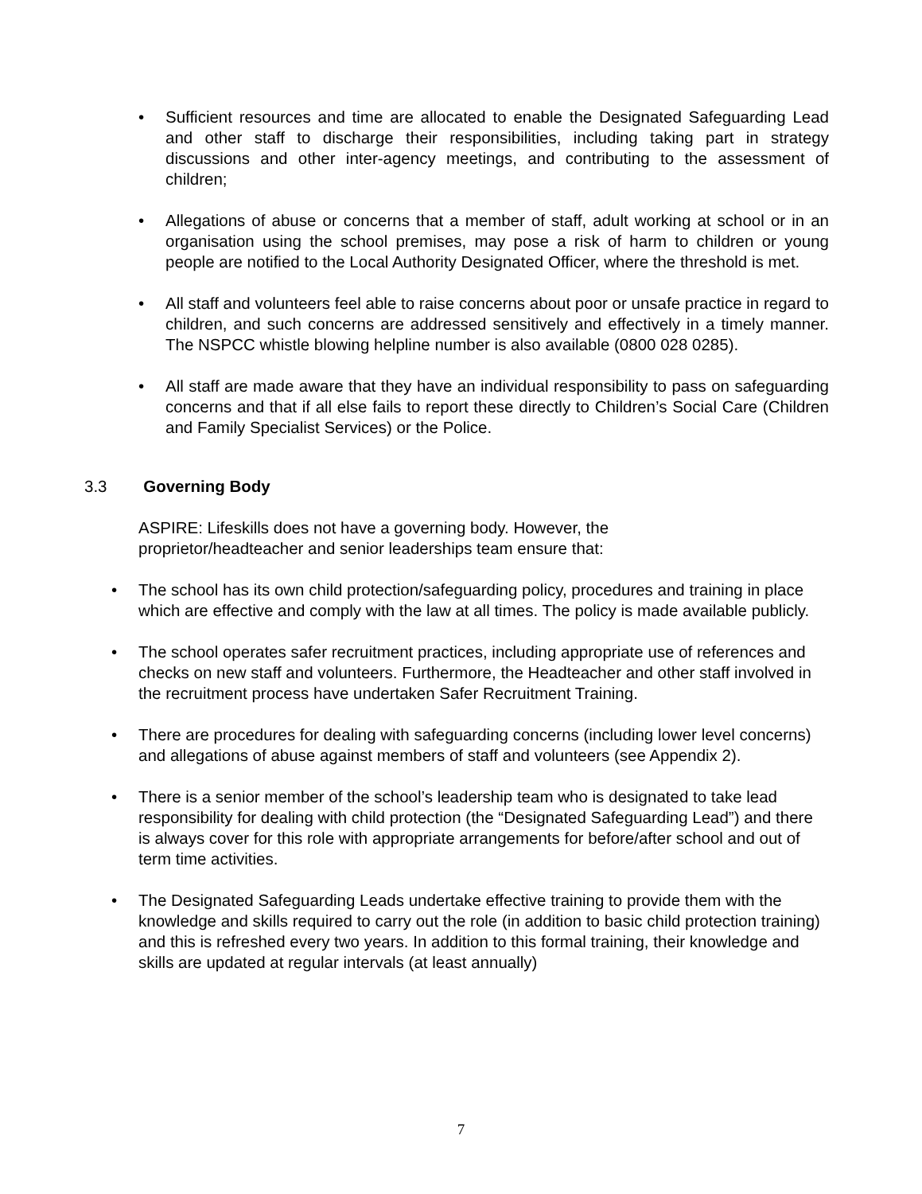• Sufficient resources and time are allocated to enable the Designated Safeguarding Lead and other staff to discharge their responsibilities, including taking part in strategy discussions and other inter-agency meetings, and contributing to the assessment of children;
• Allegations of abuse or concerns that a member of staff, adult working at school or in an organisation using the school premises, may pose a risk of harm to children or young people are notified to the Local Authority Designated Officer, where the threshold is met.
• All staff and volunteers feel able to raise concerns about poor or unsafe practice in regard to children, and such concerns are addressed sensitively and effectively in a timely manner. The NSPCC whistle blowing helpline number is also available (0800 028 0285).
• All staff are made aware that they have an individual responsibility to pass on safeguarding concerns and that if all else fails to report these directly to Children’s Social Care (Children and Family Specialist Services) or the Police.
3.3 Governing Body
ASPIRE: Lifeskills does not have a governing body. However, the proprietor/headteacher and senior leaderships team ensure that:
• The school has its own child protection/safeguarding policy, procedures and training in place which are effective and comply with the law at all times. The policy is made available publicly.
• The school operates safer recruitment practices, including appropriate use of references and checks on new staff and volunteers. Furthermore, the Headteacher and other staff involved in the recruitment process have undertaken Safer Recruitment Training.
• There are procedures for dealing with safeguarding concerns (including lower level concerns) and allegations of abuse against members of staff and volunteers (see Appendix 2).
• There is a senior member of the school’s leadership team who is designated to take lead responsibility for dealing with child protection (the “Designated Safeguarding Lead”) and there is always cover for this role with appropriate arrangements for before/after school and out of term time activities.
• The Designated Safeguarding Leads undertake effective training to provide them with the knowledge and skills required to carry out the role (in addition to basic child protection training) and this is refreshed every two years. In addition to this formal training, their knowledge and skills are updated at regular intervals (at least annually)
7